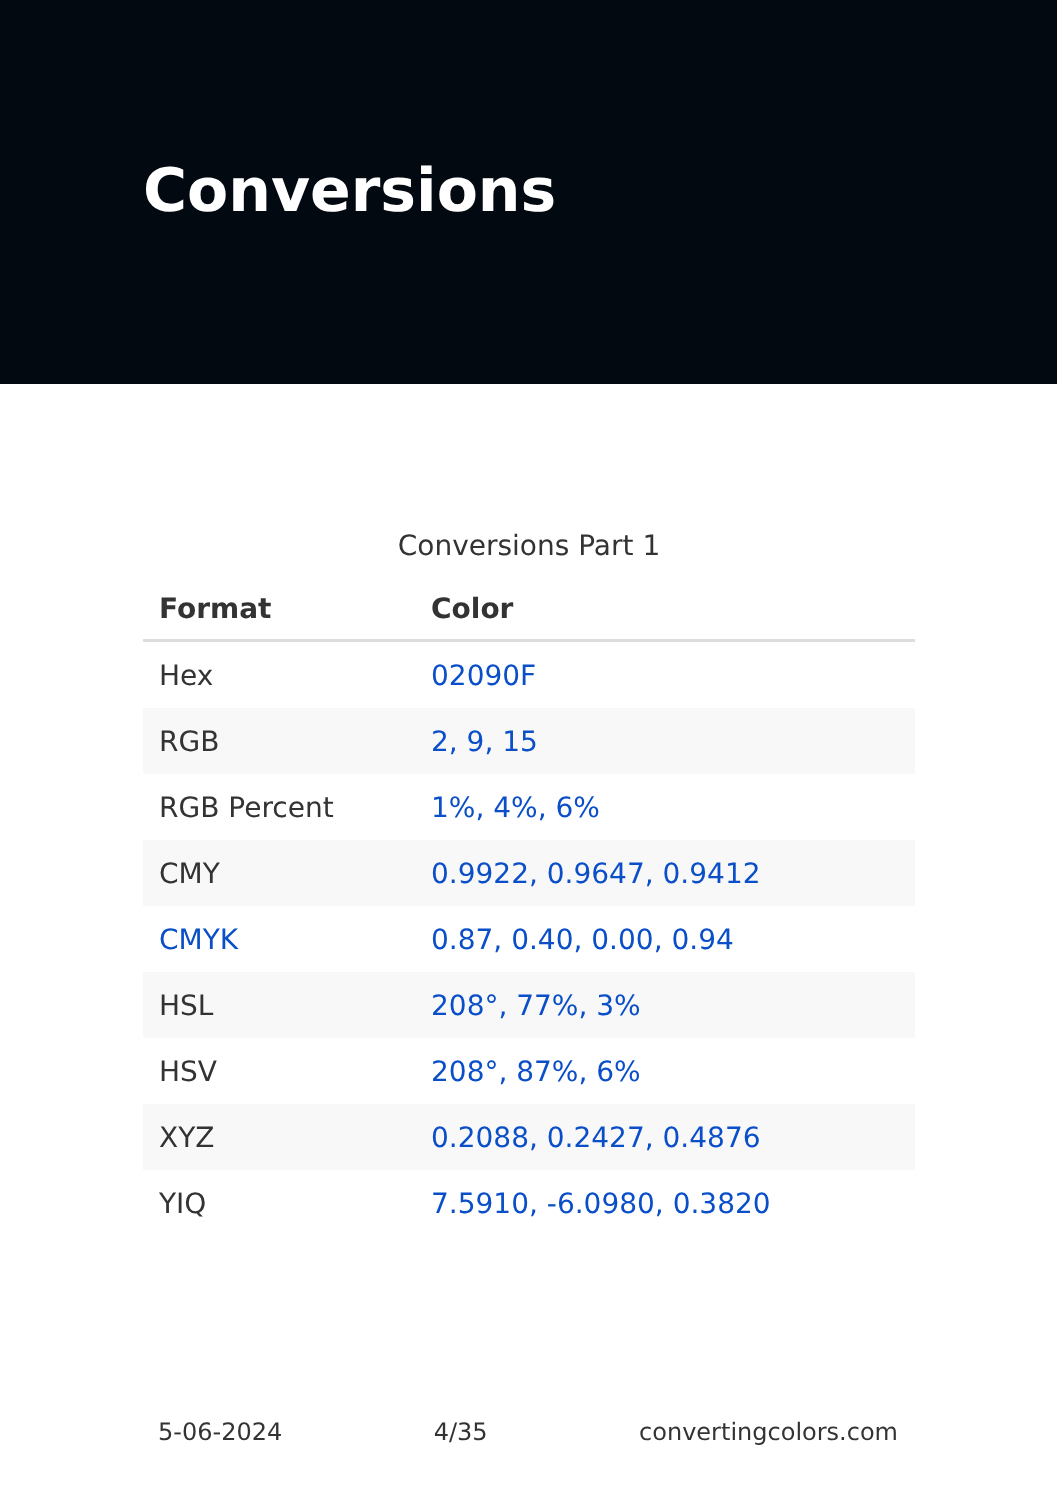Conversions
Conversions Part 1
| Format | Color |
| --- | --- |
| Hex | 02090F |
| RGB | 2, 9, 15 |
| RGB Percent | 1%, 4%, 6% |
| CMY | 0.9922, 0.9647, 0.9412 |
| CMYK | 0.87, 0.40, 0.00, 0.94 |
| HSL | 208°, 77%, 3% |
| HSV | 208°, 87%, 6% |
| XYZ | 0.2088, 0.2427, 0.4876 |
| YIQ | 7.5910, -6.0980, 0.3820 |
5-06-2024 4/35 convertingcolors.com